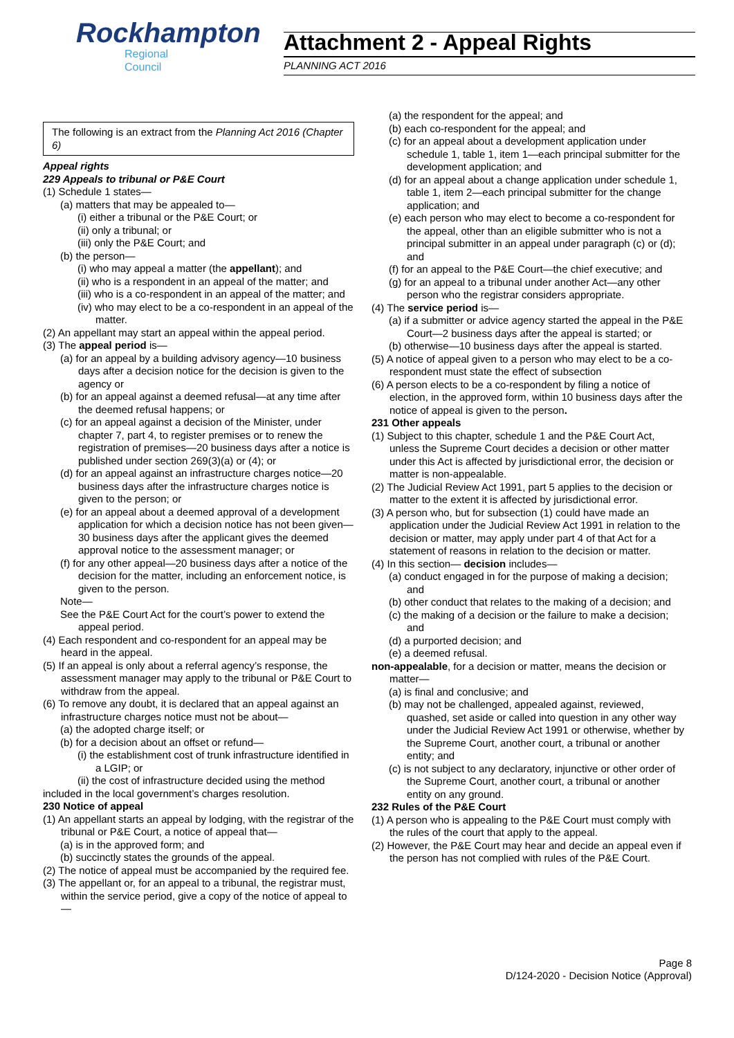Rockhampton
Regional Council
Attachment 2 - Appeal Rights
PLANNING ACT 2016
The following is an extract from the Planning Act 2016 (Chapter 6)
Appeal rights
229 Appeals to tribunal or P&E Court
(1) Schedule 1 states—
(a) matters that may be appealed to—
(i) either a tribunal or the P&E Court; or
(ii) only a tribunal; or
(iii) only the P&E Court; and
(b) the person—
(i) who may appeal a matter (the appellant); and
(ii) who is a respondent in an appeal of the matter; and
(iii) who is a co-respondent in an appeal of the matter; and
(iv) who may elect to be a co-respondent in an appeal of the matter.
(2) An appellant may start an appeal within the appeal period.
(3) The appeal period is—
(a) for an appeal by a building advisory agency—10 business days after a decision notice for the decision is given to the agency or
(b) for an appeal against a deemed refusal—at any time after the deemed refusal happens; or
(c) for an appeal against a decision of the Minister, under chapter 7, part 4, to register premises or to renew the registration of premises—20 business days after a notice is published under section 269(3)(a) or (4); or
(d) for an appeal against an infrastructure charges notice—20 business days after the infrastructure charges notice is given to the person; or
(e) for an appeal about a deemed approval of a development application for which a decision notice has not been given—30 business days after the applicant gives the deemed approval notice to the assessment manager; or
(f) for any other appeal—20 business days after a notice of the decision for the matter, including an enforcement notice, is given to the person.
Note—
See the P&E Court Act for the court’s power to extend the appeal period.
(4) Each respondent and co-respondent for an appeal may be heard in the appeal.
(5) If an appeal is only about a referral agency’s response, the assessment manager may apply to the tribunal or P&E Court to withdraw from the appeal.
(6) To remove any doubt, it is declared that an appeal against an infrastructure charges notice must not be about—
(a) the adopted charge itself; or
(b) for a decision about an offset or refund—
(i) the establishment cost of trunk infrastructure identified in a LGIP; or
(ii) the cost of infrastructure decided using the method
included in the local government’s charges resolution.
230 Notice of appeal
(1) An appellant starts an appeal by lodging, with the registrar of the tribunal or P&E Court, a notice of appeal that—
(a) is in the approved form; and
(b) succinctly states the grounds of the appeal.
(2) The notice of appeal must be accompanied by the required fee.
(3) The appellant or, for an appeal to a tribunal, the registrar must, within the service period, give a copy of the notice of appeal to—
(a) the respondent for the appeal; and
(b) each co-respondent for the appeal; and
(c) for an appeal about a development application under schedule 1, table 1, item 1—each principal submitter for the development application; and
(d) for an appeal about a change application under schedule 1, table 1, item 2—each principal submitter for the change application; and
(e) each person who may elect to become a co-respondent for the appeal, other than an eligible submitter who is not a principal submitter in an appeal under paragraph (c) or (d); and
(f) for an appeal to the P&E Court—the chief executive; and
(g) for an appeal to a tribunal under another Act—any other person who the registrar considers appropriate.
(4) The service period is—
(a) if a submitter or advice agency started the appeal in the P&E Court—2 business days after the appeal is started; or
(b) otherwise—10 business days after the appeal is started.
(5) A notice of appeal given to a person who may elect to be a co-respondent must state the effect of subsection
(6) A person elects to be a co-respondent by filing a notice of election, in the approved form, within 10 business days after the notice of appeal is given to the person.
231 Other appeals
(1) Subject to this chapter, schedule 1 and the P&E Court Act, unless the Supreme Court decides a decision or other matter under this Act is affected by jurisdictional error, the decision or matter is non-appealable.
(2) The Judicial Review Act 1991, part 5 applies to the decision or matter to the extent it is affected by jurisdictional error.
(3) A person who, but for subsection (1) could have made an application under the Judicial Review Act 1991 in relation to the decision or matter, may apply under part 4 of that Act for a statement of reasons in relation to the decision or matter.
(4) In this section— decision includes—
(a) conduct engaged in for the purpose of making a decision; and
(b) other conduct that relates to the making of a decision; and
(c) the making of a decision or the failure to make a decision; and
(d) a purported decision; and
(e) a deemed refusal.
non-appealable, for a decision or matter, means the decision or matter—
(a) is final and conclusive; and
(b) may not be challenged, appealed against, reviewed, quashed, set aside or called into question in any other way under the Judicial Review Act 1991 or otherwise, whether by the Supreme Court, another court, a tribunal or another entity; and
(c) is not subject to any declaratory, injunctive or other order of the Supreme Court, another court, a tribunal or another entity on any ground.
232 Rules of the P&E Court
(1) A person who is appealing to the P&E Court must comply with the rules of the court that apply to the appeal.
(2) However, the P&E Court may hear and decide an appeal even if the person has not complied with rules of the P&E Court.
Page 8
D/124-2020 - Decision Notice (Approval)